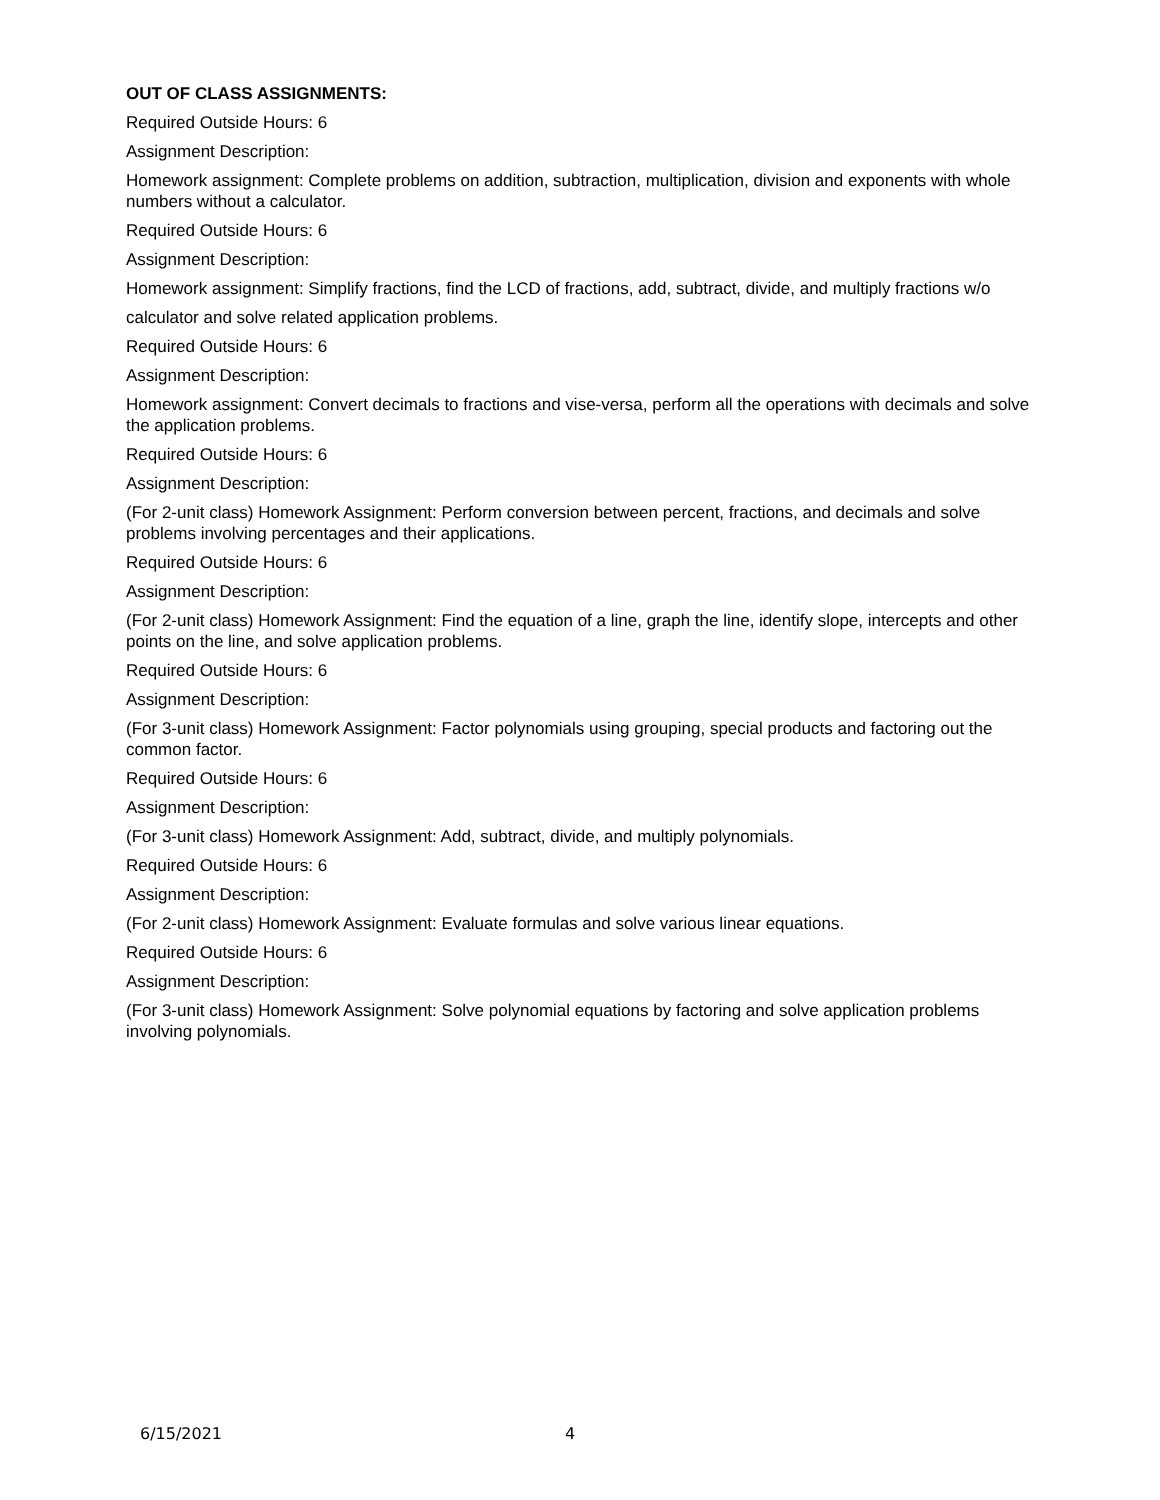OUT OF CLASS ASSIGNMENTS:
Required Outside Hours: 6
Assignment Description:
Homework assignment: Complete problems on addition, subtraction, multiplication, division and exponents with whole numbers without a calculator.
Required Outside Hours: 6
Assignment Description:
Homework assignment: Simplify fractions, find the LCD of fractions, add, subtract, divide, and multiply fractions w/o
calculator and solve related application problems.
Required Outside Hours: 6
Assignment Description:
Homework assignment: Convert decimals to fractions and vise-versa, perform all the operations with decimals and solve the application problems.
Required Outside Hours: 6
Assignment Description:
(For 2-unit class) Homework Assignment: Perform conversion between percent, fractions, and decimals and solve problems involving percentages and their applications.
Required Outside Hours: 6
Assignment Description:
(For 2-unit class) Homework Assignment: Find the equation of a line, graph the line, identify slope, intercepts and other points on the line, and solve application problems.
Required Outside Hours: 6
Assignment Description:
(For 3-unit class) Homework Assignment: Factor polynomials using grouping, special products and factoring out the common factor.
Required Outside Hours: 6
Assignment Description:
(For 3-unit class) Homework Assignment: Add, subtract, divide, and multiply polynomials.
Required Outside Hours: 6
Assignment Description:
(For 2-unit class) Homework Assignment: Evaluate formulas and solve various linear equations.
Required Outside Hours: 6
Assignment Description:
(For 3-unit class) Homework Assignment: Solve polynomial equations by factoring and solve application problems involving polynomials.
6/15/2021 4